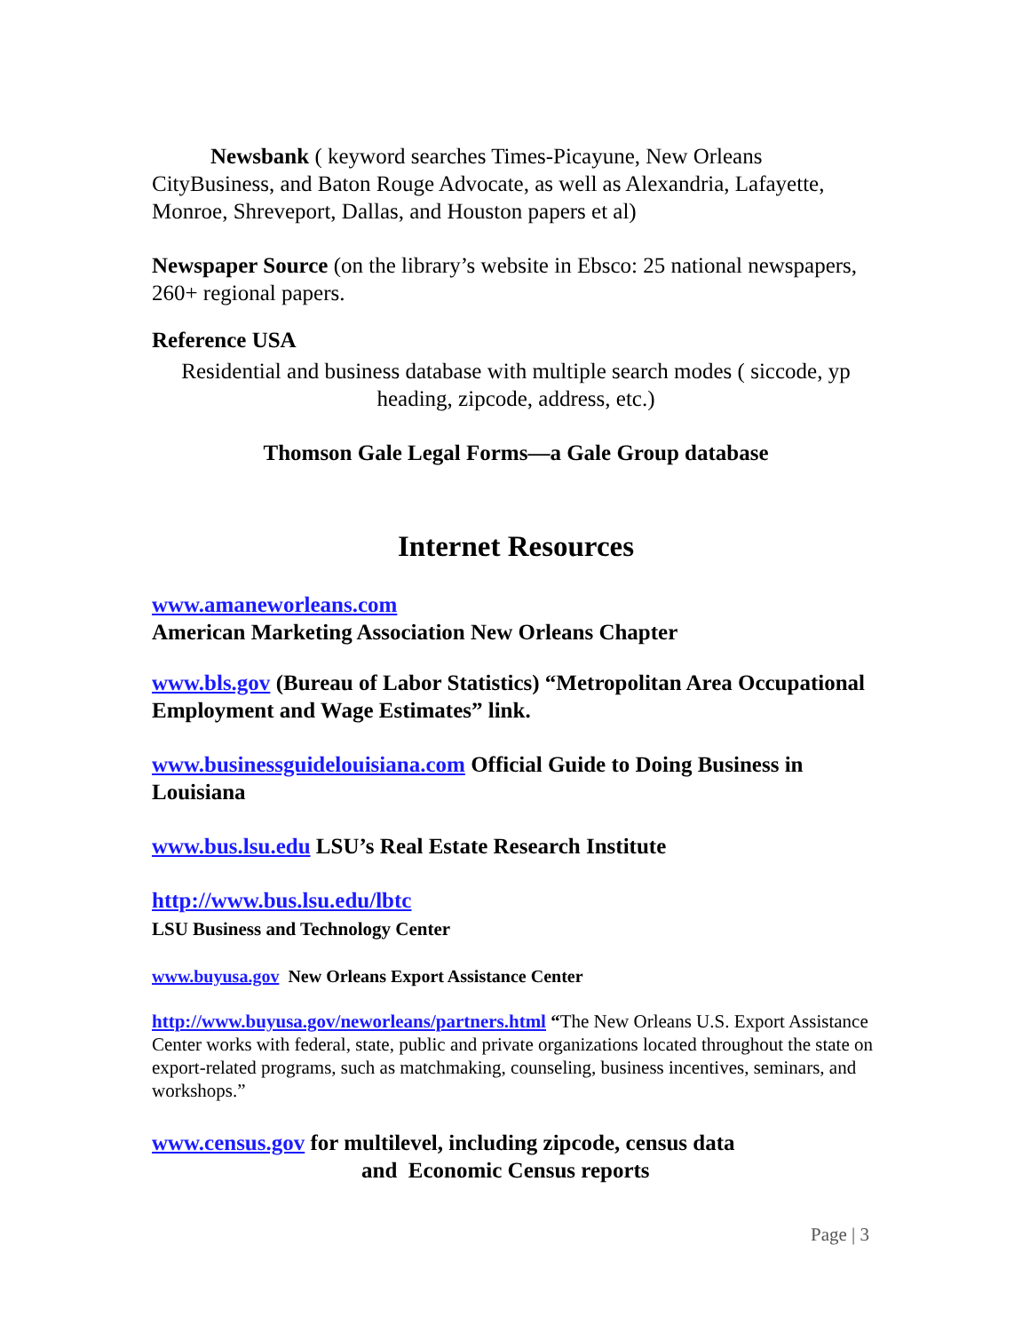Newsbank ( keyword searches Times-Picayune, New Orleans CityBusiness, and Baton Rouge Advocate, as well as Alexandria, Lafayette, Monroe, Shreveport, Dallas, and Houston papers et al)
Newspaper Source (on the library’s website in Ebsco: 25 national newspapers, 260+ regional papers.
Reference USA
Residential and business database with multiple search modes ( siccode, yp heading, zipcode, address, etc.)
Thomson Gale Legal Forms—a Gale Group database
Internet Resources
www.amaneworleans.com
American Marketing Association New Orleans Chapter
www.bls.gov (Bureau of Labor Statistics) “Metropolitan Area Occupational Employment and Wage Estimates” link.
www.businessguidelouisiana.com Official Guide to Doing Business in Louisiana
www.bus.lsu.edu LSU’s Real Estate Research Institute
http://www.bus.lsu.edu/lbtc
LSU Business and Technology Center
www.buyusa.gov New Orleans Export Assistance Center
http://www.buyusa.gov/neworleans/partners.html “The New Orleans U.S. Export Assistance Center works with federal, state, public and private organizations located throughout the state on export-related programs, such as matchmaking, counseling, business incentives, seminars, and workshops.”
www.census.gov for multilevel, including zipcode, census data
and Economic Census reports
Page | 3